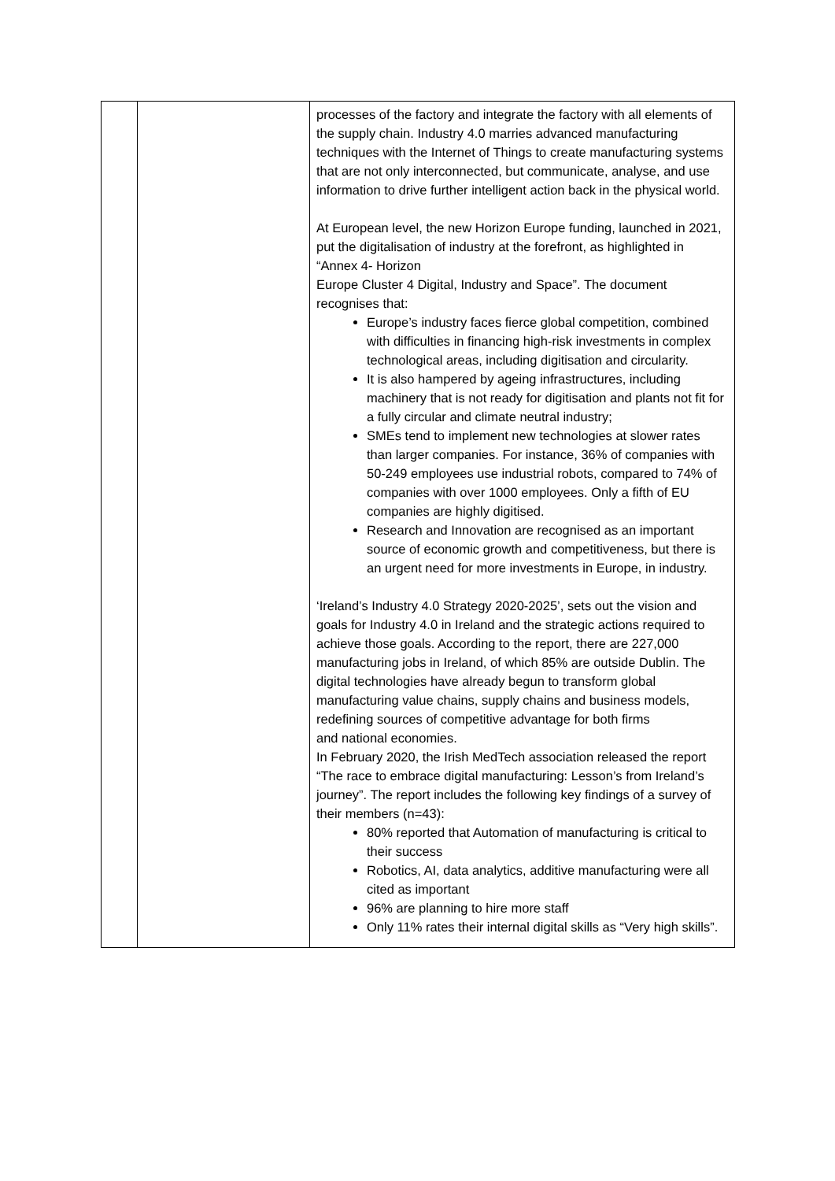| | | processes of the factory and integrate the factory with all elements of the supply chain. Industry 4.0 marries advanced manufacturing techniques with the Internet of Things to create manufacturing systems that are not only interconnected, but communicate, analyse, and use information to drive further intelligent action back in the physical world. At European level, the new Horizon Europe funding, launched in 2021, put the digitalisation of industry at the forefront, as highlighted in “Annex 4- Horizon Europe Cluster 4 Digital, Industry and Space”. The document recognises that: Europe’s industry faces fierce global competition, combined with difficulties in financing high-risk investments in complex technological areas, including digitisation and circularity. It is also hampered by ageing infrastructures, including machinery that is not ready for digitisation and plants not fit for a fully circular and climate neutral industry; SMEs tend to implement new technologies at slower rates than larger companies. For instance, 36% of companies with 50-249 employees use industrial robots, compared to 74% of companies with over 1000 employees. Only a fifth of EU companies are highly digitised. Research and Innovation are recognised as an important source of economic growth and competitiveness, but there is an urgent need for more investments in Europe, in industry. ‘Ireland’s Industry 4.0 Strategy 2020-2025’, sets out the vision and goals for Industry 4.0 in Ireland and the strategic actions required to achieve those goals. According to the report, there are 227,000 manufacturing jobs in Ireland, of which 85% are outside Dublin. The digital technologies have already begun to transform global manufacturing value chains, supply chains and business models, redefining sources of competitive advantage for both firms and national economies. In February 2020, the Irish MedTech association released the report “The race to embrace digital manufacturing: Lesson’s from Ireland’s journey”. The report includes the following key findings of a survey of their members (n=43): 80% reported that Automation of manufacturing is critical to their success Robotics, AI, data analytics, additive manufacturing were all cited as important 96% are planning to hire more staff Only 11% rates their internal digital skills as “Very high skills”. |